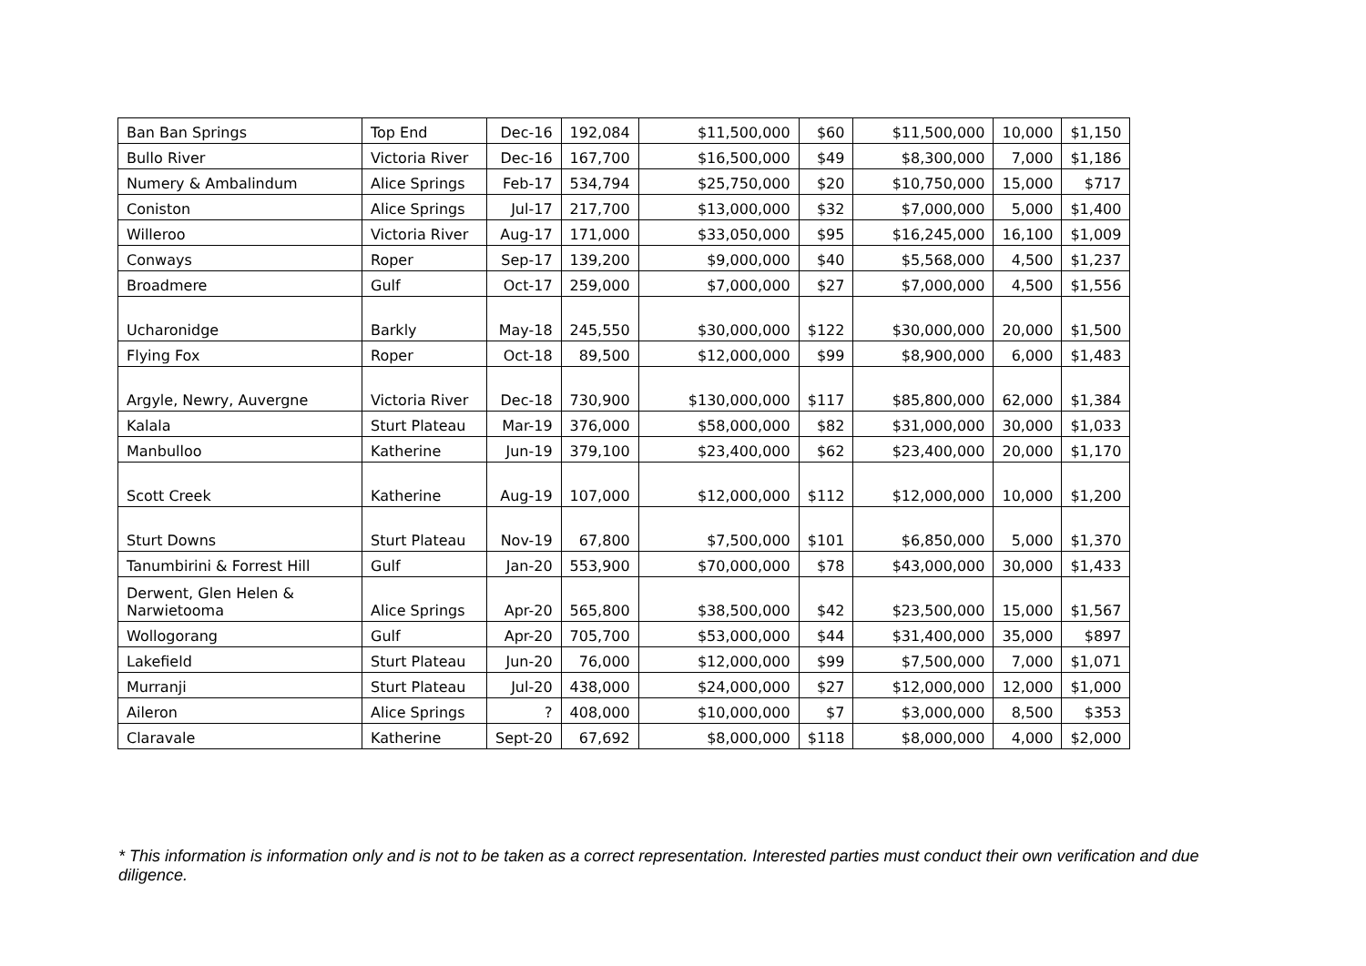| Ban Ban Springs | Top End | Dec-16 | 192,084 | $11,500,000 | $60 | $11,500,000 | 10,000 | $1,150 |
| Bullo River | Victoria River | Dec-16 | 167,700 | $16,500,000 | $49 | $8,300,000 | 7,000 | $1,186 |
| Numery & Ambalindum | Alice Springs | Feb-17 | 534,794 | $25,750,000 | $20 | $10,750,000 | 15,000 | $717 |
| Coniston | Alice Springs | Jul-17 | 217,700 | $13,000,000 | $32 | $7,000,000 | 5,000 | $1,400 |
| Willeroo | Victoria River | Aug-17 | 171,000 | $33,050,000 | $95 | $16,245,000 | 16,100 | $1,009 |
| Conways | Roper | Sep-17 | 139,200 | $9,000,000 | $40 | $5,568,000 | 4,500 | $1,237 |
| Broadmere | Gulf | Oct-17 | 259,000 | $7,000,000 | $27 | $7,000,000 | 4,500 | $1,556 |
| Ucharonidge | Barkly | May-18 | 245,550 | $30,000,000 | $122 | $30,000,000 | 20,000 | $1,500 |
| Flying Fox | Roper | Oct-18 | 89,500 | $12,000,000 | $99 | $8,900,000 | 6,000 | $1,483 |
| Argyle, Newry, Auvergne | Victoria River | Dec-18 | 730,900 | $130,000,000 | $117 | $85,800,000 | 62,000 | $1,384 |
| Kalala | Sturt Plateau | Mar-19 | 376,000 | $58,000,000 | $82 | $31,000,000 | 30,000 | $1,033 |
| Manbulloo | Katherine | Jun-19 | 379,100 | $23,400,000 | $62 | $23,400,000 | 20,000 | $1,170 |
| Scott Creek | Katherine | Aug-19 | 107,000 | $12,000,000 | $112 | $12,000,000 | 10,000 | $1,200 |
| Sturt Downs | Sturt Plateau | Nov-19 | 67,800 | $7,500,000 | $101 | $6,850,000 | 5,000 | $1,370 |
| Tanumbirini & Forrest Hill | Gulf | Jan-20 | 553,900 | $70,000,000 | $78 | $43,000,000 | 30,000 | $1,433 |
| Derwent, Glen Helen & Narwietooma | Alice Springs | Apr-20 | 565,800 | $38,500,000 | $42 | $23,500,000 | 15,000 | $1,567 |
| Wollogorang | Gulf | Apr-20 | 705,700 | $53,000,000 | $44 | $31,400,000 | 35,000 | $897 |
| Lakefield | Sturt Plateau | Jun-20 | 76,000 | $12,000,000 | $99 | $7,500,000 | 7,000 | $1,071 |
| Murranji | Sturt Plateau | Jul-20 | 438,000 | $24,000,000 | $27 | $12,000,000 | 12,000 | $1,000 |
| Aileron | Alice Springs | ? | 408,000 | $10,000,000 | $7 | $3,000,000 | 8,500 | $353 |
| Claravale | Katherine | Sept-20 | 67,692 | $8,000,000 | $118 | $8,000,000 | 4,000 | $2,000 |
* This information is information only and is not to be taken as a correct representation. Interested parties must conduct their own verification and due diligence.